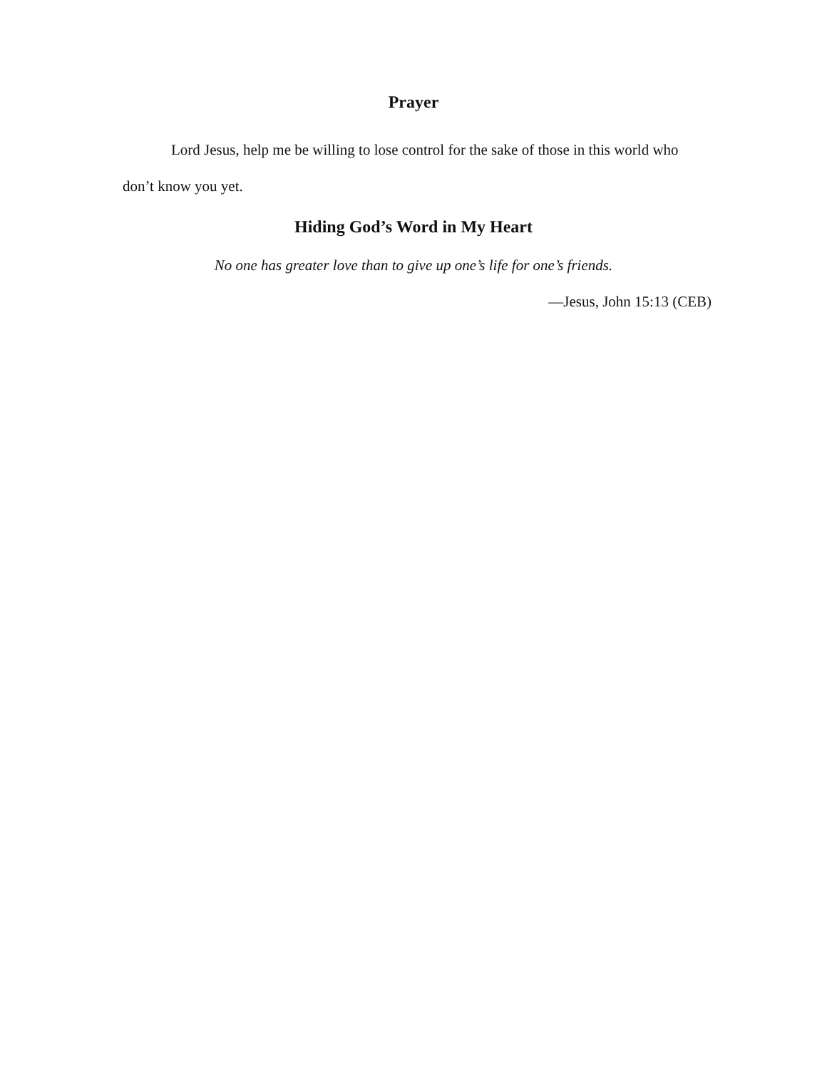Prayer
Lord Jesus, help me be willing to lose control for the sake of those in this world who don’t know you yet.
Hiding God’s Word in My Heart
No one has greater love than to give up one’s life for one’s friends.
—Jesus, John 15:13 (CEB)